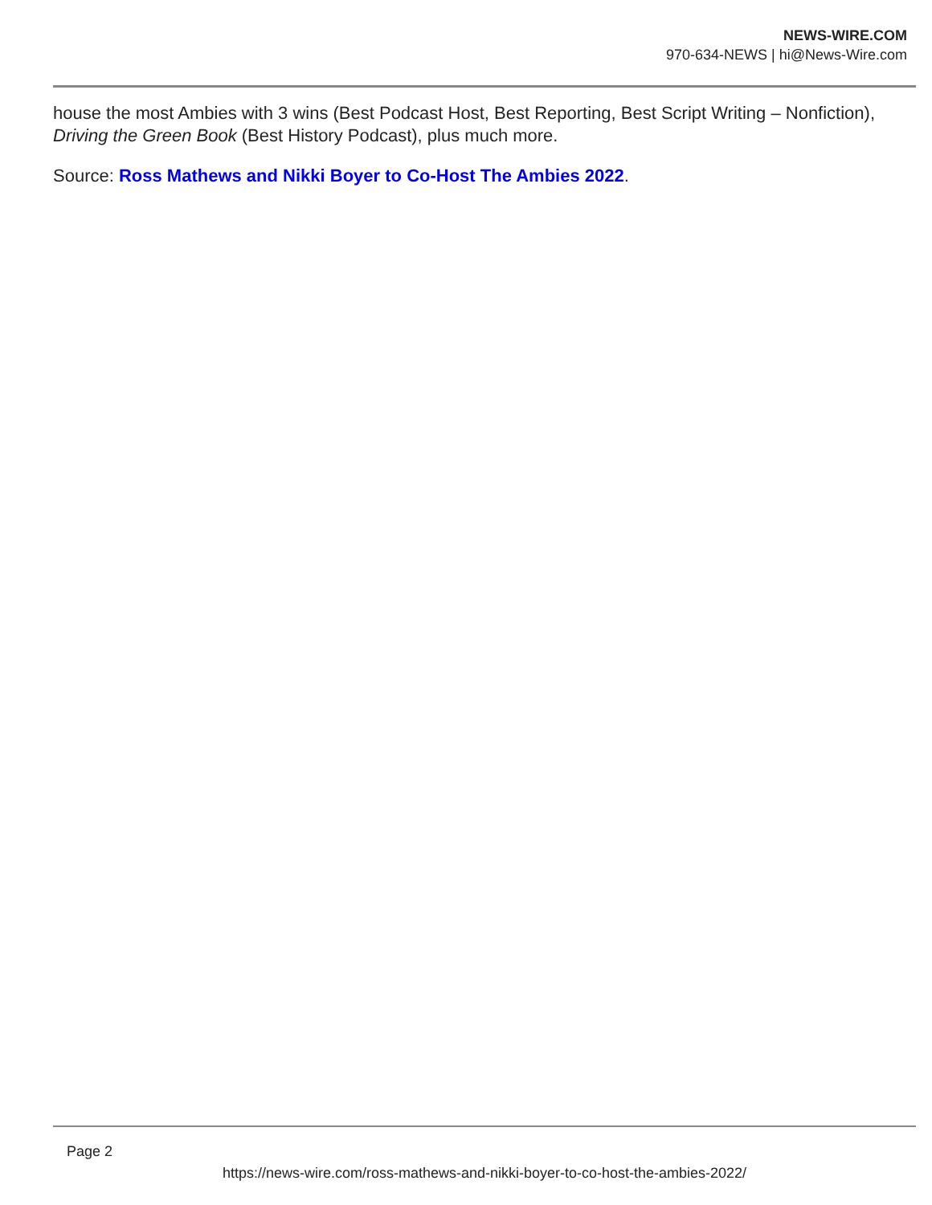NEWS-WIRE.COM
970-634-NEWS | hi@News-Wire.com
house the most Ambies with 3 wins (Best Podcast Host, Best Reporting, Best Script Writing – Nonfiction), Driving the Green Book (Best History Podcast), plus much more.
Source: Ross Mathews and Nikki Boyer to Co-Host The Ambies 2022.
Page 2
https://news-wire.com/ross-mathews-and-nikki-boyer-to-co-host-the-ambies-2022/